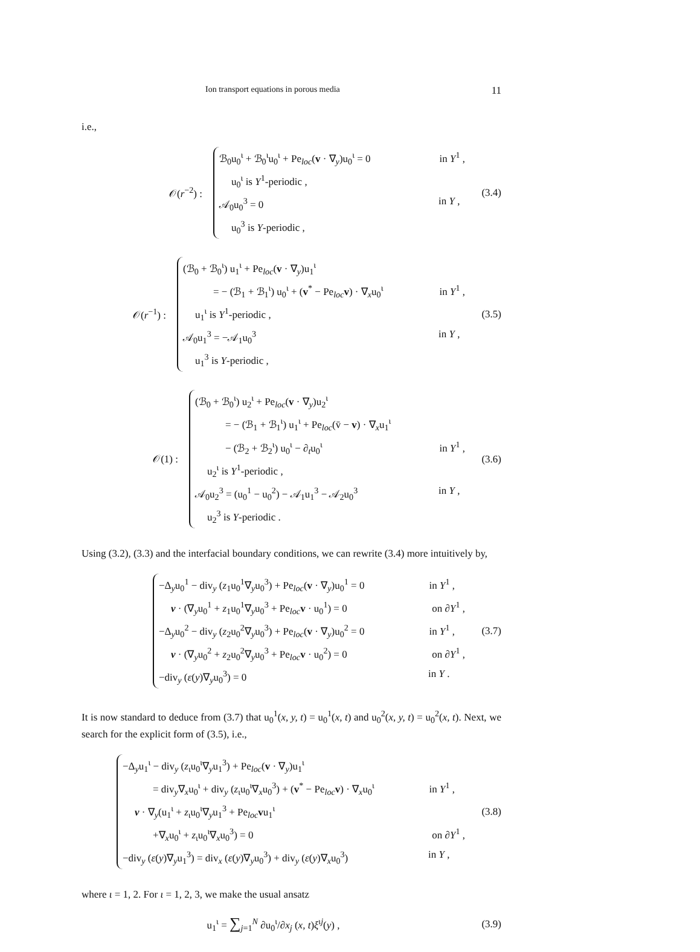Ion transport equations in porous media 11
i.e.,
𝒪(r<sup>−2</sup>) :
ℬ<sub>0</sub>u<sub>0</sub><sup>ι</sup> + ℬ<sub>0</sub><sup>ι</sup>u<sub>0</sub><sup>ι</sup> + Pe<sub>loc</sub>(v · ∇<sub>y</sub>)u<sub>0</sub><sup>ι</sup> = 0 in Y<sup>1</sup> ,
u<sub>0</sub><sup>ι</sup> is Y<sup>1</sup>-periodic ,
𝒜<sub>0</sub>u<sub>0</sub><sup>3</sup> = 0 in Y ,
u<sub>0</sub><sup>3</sup> is Y-periodic ,
(3.4)
𝒪(r<sup>−1</sup>) :
(ℬ<sub>0</sub> + ℬ<sub>0</sub><sup>ι</sup>) u<sub>1</sub><sup>ι</sup> + Pe<sub>loc</sub>(v · ∇<sub>y</sub>)u<sub>1</sub><sup>ι</sup>
= − (ℬ<sub>1</sub> + ℬ<sub>1</sub><sup>ι</sup>) u<sub>0</sub><sup>ι</sup> + (v<sup>*</sup> − Pe<sub>loc</sub>v) · ∇<sub>x</sub>u<sub>0</sub><sup>ι</sup> in Y<sup>1</sup> ,
u<sub>1</sub><sup>ι</sup> is Y<sup>1</sup>-periodic ,
𝒜<sub>0</sub>u<sub>1</sub><sup>3</sup> = −𝒜<sub>1</sub>u<sub>0</sub><sup>3</sup> in Y ,
u<sub>1</sub><sup>3</sup> is Y-periodic ,
(3.5)
𝒪(1) :
(ℬ<sub>0</sub> + ℬ<sub>0</sub><sup>ι</sup>) u<sub>2</sub><sup>ι</sup> + Pe<sub>loc</sub>(v · ∇<sub>y</sub>)u<sub>2</sub><sup>ι</sup>
= − (ℬ<sub>1</sub> + ℬ<sub>1</sub><sup>ι</sup>) u<sub>1</sub><sup>ι</sup> + Pe<sub>loc</sub>(v̄ − v) · ∇<sub>x</sub>u<sub>1</sub><sup>ι</sup>
− (ℬ<sub>2</sub> + ℬ<sub>2</sub><sup>ι</sup>) u<sub>0</sub><sup>ι</sup> − ∂<sub>t</sub>u<sub>0</sub><sup>ι</sup> in Y<sup>1</sup> ,
u<sub>2</sub><sup>ι</sup> is Y<sup>1</sup>-periodic ,
𝒜<sub>0</sub>u<sub>2</sub><sup>3</sup> = (u<sub>0</sub><sup>1</sup> − u<sub>0</sub><sup>2</sup>) − 𝒜<sub>1</sub>u<sub>1</sub><sup>3</sup> − 𝒜<sub>2</sub>u<sub>0</sub><sup>3</sup> in Y ,
u<sub>2</sub><sup>3</sup> is Y-periodic .
(3.6)
Using (3.2), (3.3) and the interfacial boundary conditions, we can rewrite (3.4) more intuitively by,
−Δ<sub>y</sub>u<sub>0</sub><sup>1</sup> − div<sub>y</sub> (z<sub>1</sub>u<sub>0</sub><sup>1</sup>∇<sub>y</sub>u<sub>0</sub><sup>3</sup>) + Pe<sub>loc</sub>(v · ∇<sub>y</sub>)u<sub>0</sub><sup>1</sup> = 0 in Y<sup>1</sup> ,
ν · (∇<sub>y</sub>u<sub>0</sub><sup>1</sup> + z<sub>1</sub>u<sub>0</sub><sup>1</sup>∇<sub>y</sub>u<sub>0</sub><sup>3</sup> + Pe<sub>loc</sub>v · u<sub>0</sub><sup>1</sup>) = 0 on ∂Y<sup>1</sup> ,
−Δ<sub>y</sub>u<sub>0</sub><sup>2</sup> − div<sub>y</sub> (z<sub>2</sub>u<sub>0</sub><sup>2</sup>∇<sub>y</sub>u<sub>0</sub><sup>3</sup>) + Pe<sub>loc</sub>(v · ∇<sub>y</sub>)u<sub>0</sub><sup>2</sup> = 0 in Y<sup>1</sup> ,
ν · (∇<sub>y</sub>u<sub>0</sub><sup>2</sup> + z<sub>2</sub>u<sub>0</sub><sup>2</sup>∇<sub>y</sub>u<sub>0</sub><sup>3</sup> + Pe<sub>loc</sub>v · u<sub>0</sub><sup>2</sup>) = 0 on ∂Y<sup>1</sup> ,
−div<sub>y</sub> (ε(y)∇<sub>y</sub>u<sub>0</sub><sup>3</sup>) = 0 in Y .
(3.7)
It is now standard to deduce from (3.7) that u<sub>0</sub><sup>1</sup>(x, y, t) = u<sub>0</sub><sup>1</sup>(x, t) and u<sub>0</sub><sup>2</sup>(x, y, t) = u<sub>0</sub><sup>2</sup>(x, t). Next, we search for the explicit form of (3.5), i.e.,
−Δ<sub>y</sub>u<sub>1</sub><sup>ι</sup> − div<sub>y</sub> (z<sub>ι</sub>u<sub>0</sub><sup>ι</sup>∇<sub>y</sub>u<sub>1</sub><sup>3</sup>) + Pe<sub>loc</sub>(v · ∇<sub>y</sub>)u<sub>1</sub><sup>ι</sup>
= div<sub>y</sub>∇<sub>x</sub>u<sub>0</sub><sup>ι</sup> + div<sub>y</sub> (z<sub>ι</sub>u<sub>0</sub><sup>ι</sup>∇<sub>x</sub>u<sub>0</sub><sup>3</sup>) + (v<sup>*</sup> − Pe<sub>loc</sub>v) · ∇<sub>x</sub>u<sub>0</sub><sup>ι</sup> in Y<sup>1</sup> ,
ν · ∇<sub>y</sub>(u<sub>1</sub><sup>ι</sup> + z<sub>ι</sub>u<sub>0</sub><sup>ι</sup>∇<sub>y</sub>u<sub>1</sub><sup>3</sup> + Pe<sub>loc</sub>vu<sub>1</sub><sup>ι</sup>
+∇<sub>x</sub>u<sub>0</sub><sup>ι</sup> + z<sub>ι</sub>u<sub>0</sub><sup>ι</sup>∇<sub>x</sub>u<sub>0</sub><sup>3</sup>) = 0 on ∂Y<sup>1</sup> ,
−div<sub>y</sub> (ε(y)∇<sub>y</sub>u<sub>1</sub><sup>3</sup>) = div<sub>x</sub> (ε(y)∇<sub>y</sub>u<sub>0</sub><sup>3</sup>) + div<sub>y</sub> (ε(y)∇<sub>x</sub>u<sub>0</sub><sup>3</sup>) in Y ,
(3.8)
where ι = 1, 2. For ι = 1, 2, 3, we make the usual ansatz
u<sub>1</sub><sup>ι</sup> = ∑<sub>j=1</sub><sup>N</sup> ∂u<sub>0</sub><sup>ι</sup>/∂x<sub>j</sub> (x, t)ξ<sup>ιj</sup>(y) ,
(3.9)